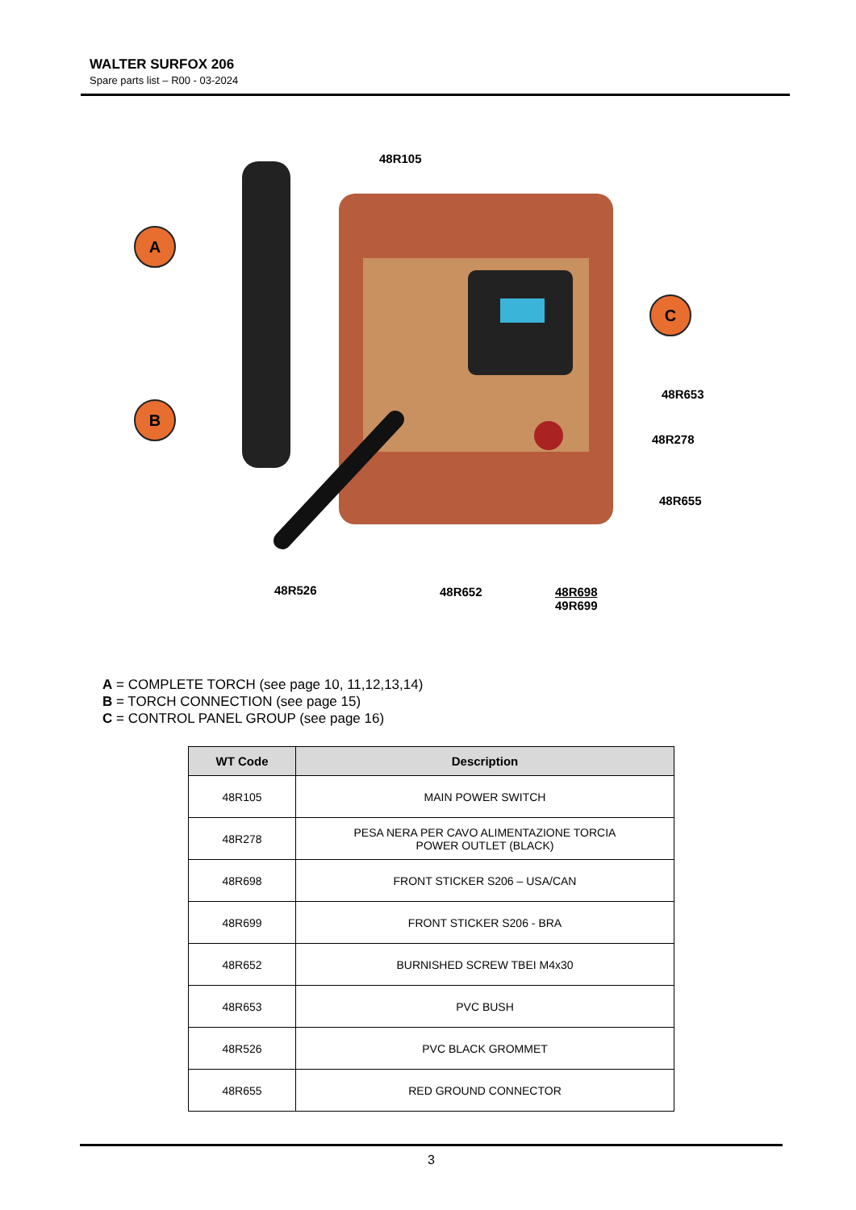WALTER SURFOX 206
Spare parts list – R00 - 03-2024
48R105
A
B
C
48R653
48R278
48R655
48R526 48R652
48R698
49R699
A = COMPLETE TORCH (see page 10, 11,12,13,14)
B = TORCH CONNECTION (see page 15)
C = CONTROL PANEL GROUP (see page 16)
| WT Code | Description |
| --- | --- |
| 48R105 | MAIN POWER SWITCH |
| 48R278 | PESA NERA PER CAVO ALIMENTAZIONE TORCIA POWER OUTLET (BLACK) |
| 48R698 | FRONT STICKER S206 – USA/CAN |
| 48R699 | FRONT STICKER S206 - BRA |
| 48R652 | BURNISHED SCREW TBEI M4x30 |
| 48R653 | PVC BUSH |
| 48R526 | PVC BLACK GROMMET |
| 48R655 | RED GROUND CONNECTOR |
3